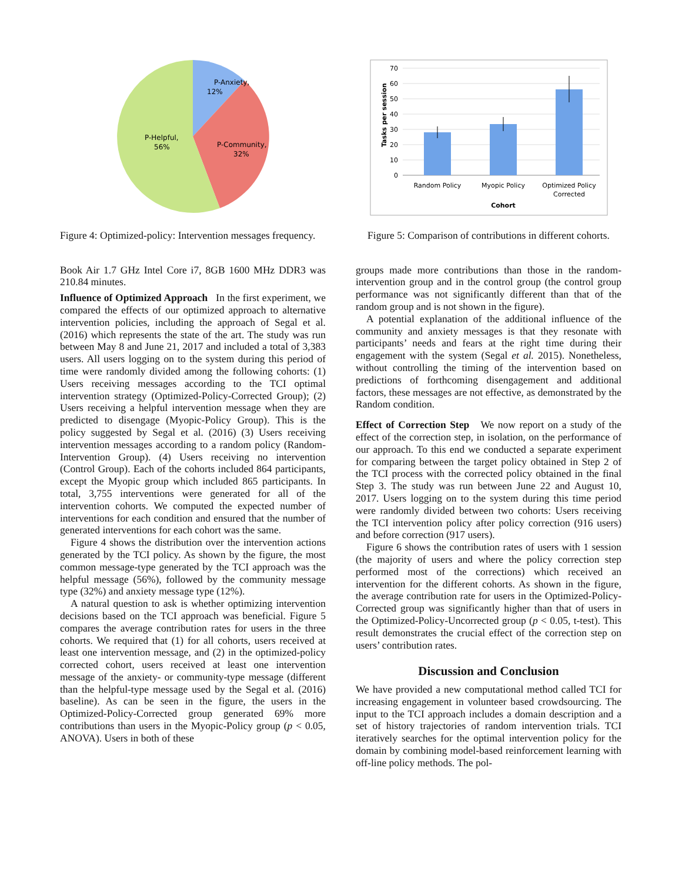P-Anxiety,
12%
P-Community,
32%
P-Helpful,
56%
Figure 4: Optimized-policy: Intervention messages frequency.
Book Air 1.7 GHz Intel Core i7, 8GB 1600 MHz DDR3 was 210.84 minutes.
Influence of Optimized Approach In the first experiment, we compared the effects of our optimized approach to alternative intervention policies, including the approach of Segal et al. (2016) which represents the state of the art. The study was run between May 8 and June 21, 2017 and included a total of 3,383 users. All users logging on to the system during this period of time were randomly divided among the following cohorts: (1) Users receiving messages according to the TCI optimal intervention strategy (Optimized-Policy-Corrected Group); (2) Users receiving a helpful intervention message when they are predicted to disengage (Myopic-Policy Group). This is the policy suggested by Segal et al. (2016) (3) Users receiving intervention messages according to a random policy (Random-Intervention Group). (4) Users receiving no intervention (Control Group). Each of the cohorts included 864 participants, except the Myopic group which included 865 participants. In total, 3,755 interventions were generated for all of the intervention cohorts. We computed the expected number of interventions for each condition and ensured that the number of generated interventions for each cohort was the same.
Figure 4 shows the distribution over the intervention actions generated by the TCI policy. As shown by the figure, the most common message-type generated by the TCI approach was the helpful message (56%), followed by the community message type (32%) and anxiety message type (12%).
A natural question to ask is whether optimizing intervention decisions based on the TCI approach was beneficial. Figure 5 compares the average contribution rates for users in the three cohorts. We required that (1) for all cohorts, users received at least one intervention message, and (2) in the optimized-policy corrected cohort, users received at least one intervention message of the anxiety- or community-type message (different than the helpful-type message used by the Segal et al. (2016) baseline). As can be seen in the figure, the users in the Optimized-Policy-Corrected group generated 69% more contributions than users in the Myopic-Policy group (p < 0.05, ANOVA). Users in both of these
70
60
50
40
30
20
10
0
Tasks per session
Random Policy
Myopic Policy
Optimized Policy
Corrected
Cohort
Figure 5: Comparison of contributions in different cohorts.
groups made more contributions than those in the random-intervention group and in the control group (the control group performance was not significantly different than that of the random group and is not shown in the figure).
A potential explanation of the additional influence of the community and anxiety messages is that they resonate with participants’ needs and fears at the right time during their engagement with the system (Segal et al. 2015). Nonetheless, without controlling the timing of the intervention based on predictions of forthcoming disengagement and additional factors, these messages are not effective, as demonstrated by the Random condition.
Effect of Correction Step We now report on a study of the effect of the correction step, in isolation, on the performance of our approach. To this end we conducted a separate experiment for comparing between the target policy obtained in Step 2 of the TCI process with the corrected policy obtained in the final Step 3. The study was run between June 22 and August 10, 2017. Users logging on to the system during this time period were randomly divided between two cohorts: Users receiving the TCI intervention policy after policy correction (916 users) and before correction (917 users).
Figure 6 shows the contribution rates of users with 1 session (the majority of users and where the policy correction step performed most of the corrections) which received an intervention for the different cohorts. As shown in the figure, the average contribution rate for users in the Optimized-Policy-Corrected group was significantly higher than that of users in the Optimized-Policy-Uncorrected group (p < 0.05, t-test). This result demonstrates the crucial effect of the correction step on users’ contribution rates.
Discussion and Conclusion
We have provided a new computational method called TCI for increasing engagement in volunteer based crowdsourcing. The input to the TCI approach includes a domain description and a set of history trajectories of random intervention trials. TCI iteratively searches for the optimal intervention policy for the domain by combining model-based reinforcement learning with off-line policy methods. The pol-